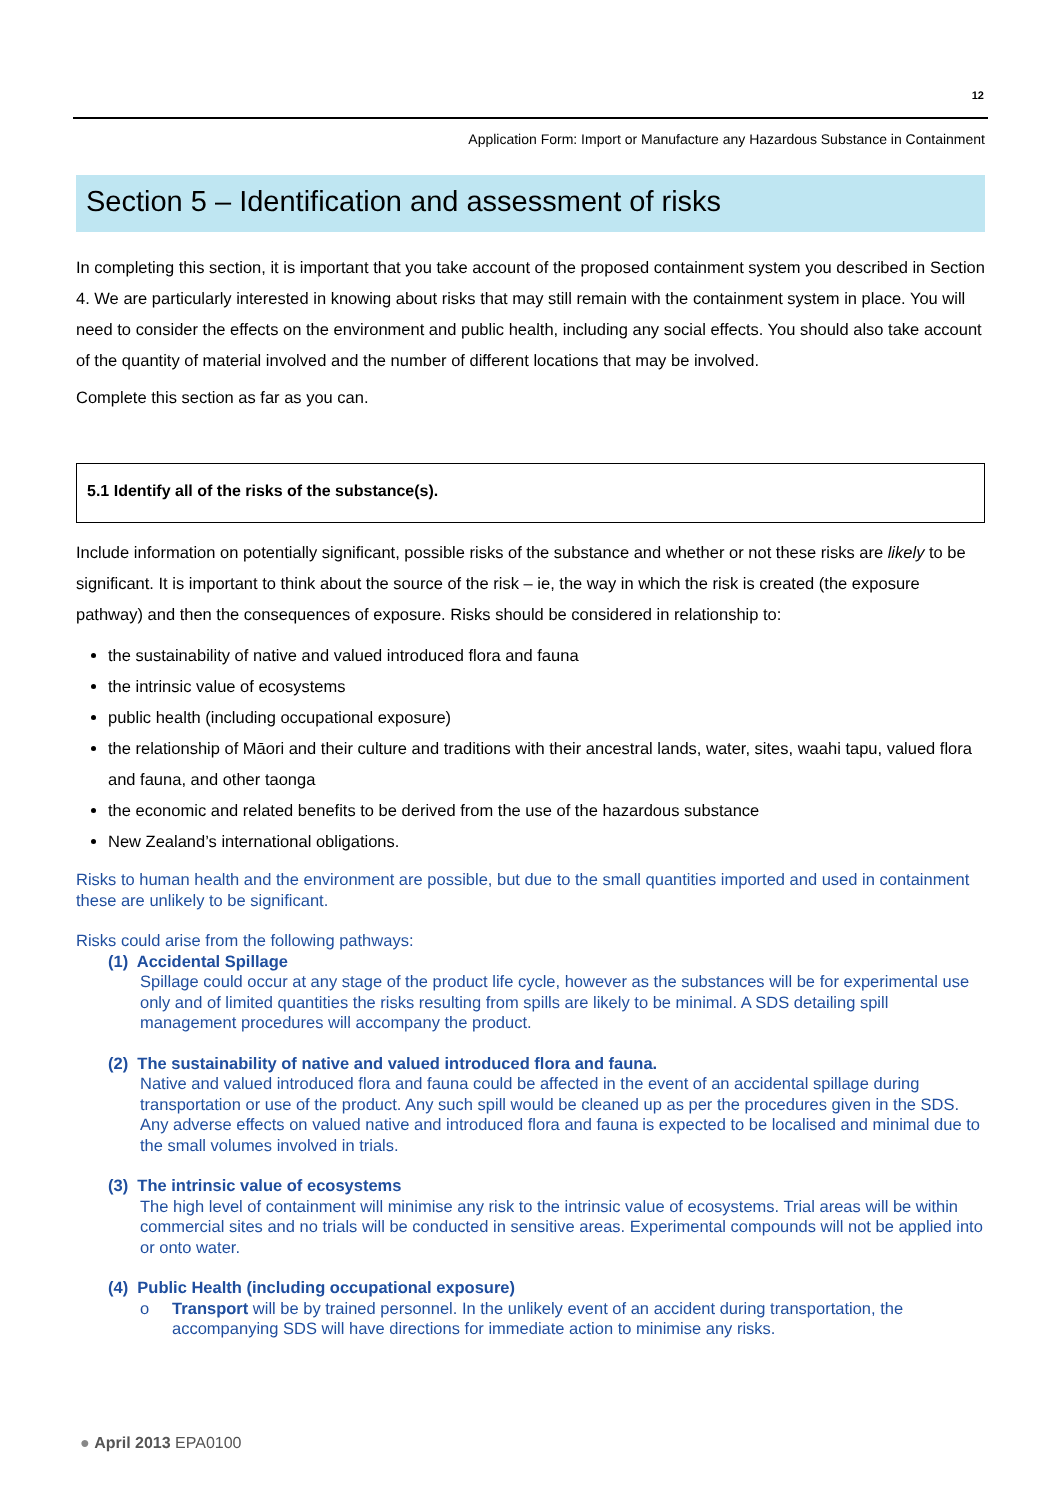12
Application Form: Import or Manufacture any Hazardous Substance in Containment
Section 5 – Identification and assessment of risks
In completing this section, it is important that you take account of the proposed containment system you described in Section 4. We are particularly interested in knowing about risks that may still remain with the containment system in place. You will need to consider the effects on the environment and public health, including any social effects. You should also take account of the quantity of material involved and the number of different locations that may be involved.
Complete this section as far as you can.
5.1 Identify all of the risks of the substance(s).
Include information on potentially significant, possible risks of the substance and whether or not these risks are likely to be significant. It is important to think about the source of the risk – ie, the way in which the risk is created (the exposure pathway) and then the consequences of exposure. Risks should be considered in relationship to:
the sustainability of native and valued introduced flora and fauna
the intrinsic value of ecosystems
public health (including occupational exposure)
the relationship of Māori and their culture and traditions with their ancestral lands, water, sites, waahi tapu, valued flora and fauna, and other taonga
the economic and related benefits to be derived from the use of the hazardous substance
New Zealand’s international obligations.
Risks to human health and the environment are possible, but due to the small quantities imported and used in containment these are unlikely to be significant.
Risks could arise from the following pathways:
(1) Accidental Spillage
Spillage could occur at any stage of the product life cycle, however as the substances will be for experimental use only and of limited quantities the risks resulting from spills are likely to be minimal. A SDS detailing spill management procedures will accompany the product.
(2) The sustainability of native and valued introduced flora and fauna.
Native and valued introduced flora and fauna could be affected in the event of an accidental spillage during transportation or use of the product. Any such spill would be cleaned up as per the procedures given in the SDS. Any adverse effects on valued native and introduced flora and fauna is expected to be localised and minimal due to the small volumes involved in trials.
(3) The intrinsic value of ecosystems
The high level of containment will minimise any risk to the intrinsic value of ecosystems. Trial areas will be within commercial sites and no trials will be conducted in sensitive areas. Experimental compounds will not be applied into or onto water.
(4) Public Health (including occupational exposure)
o Transport will be by trained personnel. In the unlikely event of an accident during transportation, the accompanying SDS will have directions for immediate action to minimise any risks.
● April 2013 EPA0100